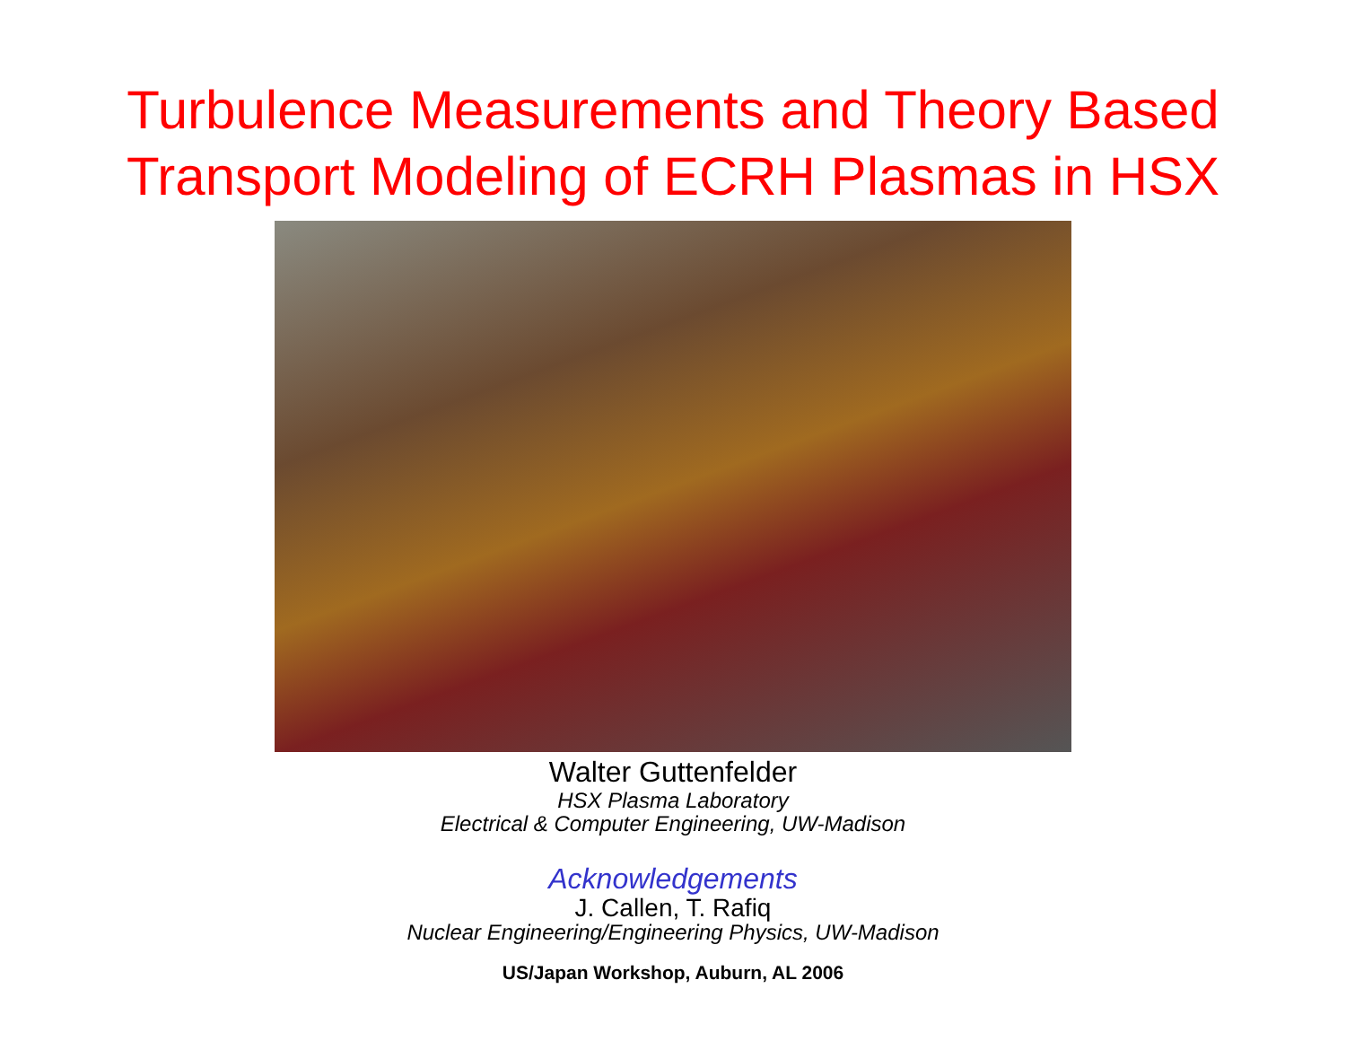Turbulence Measurements and Theory Based
Transport Modeling of ECRH Plasmas in HSX
Walter Guttenfelder
HSX Plasma Laboratory
Electrical & Computer Engineering, UW-Madison
Acknowledgements
J. Callen, T. Rafiq
Nuclear Engineering/Engineering Physics, UW-Madison
US/Japan Workshop, Auburn, AL 2006